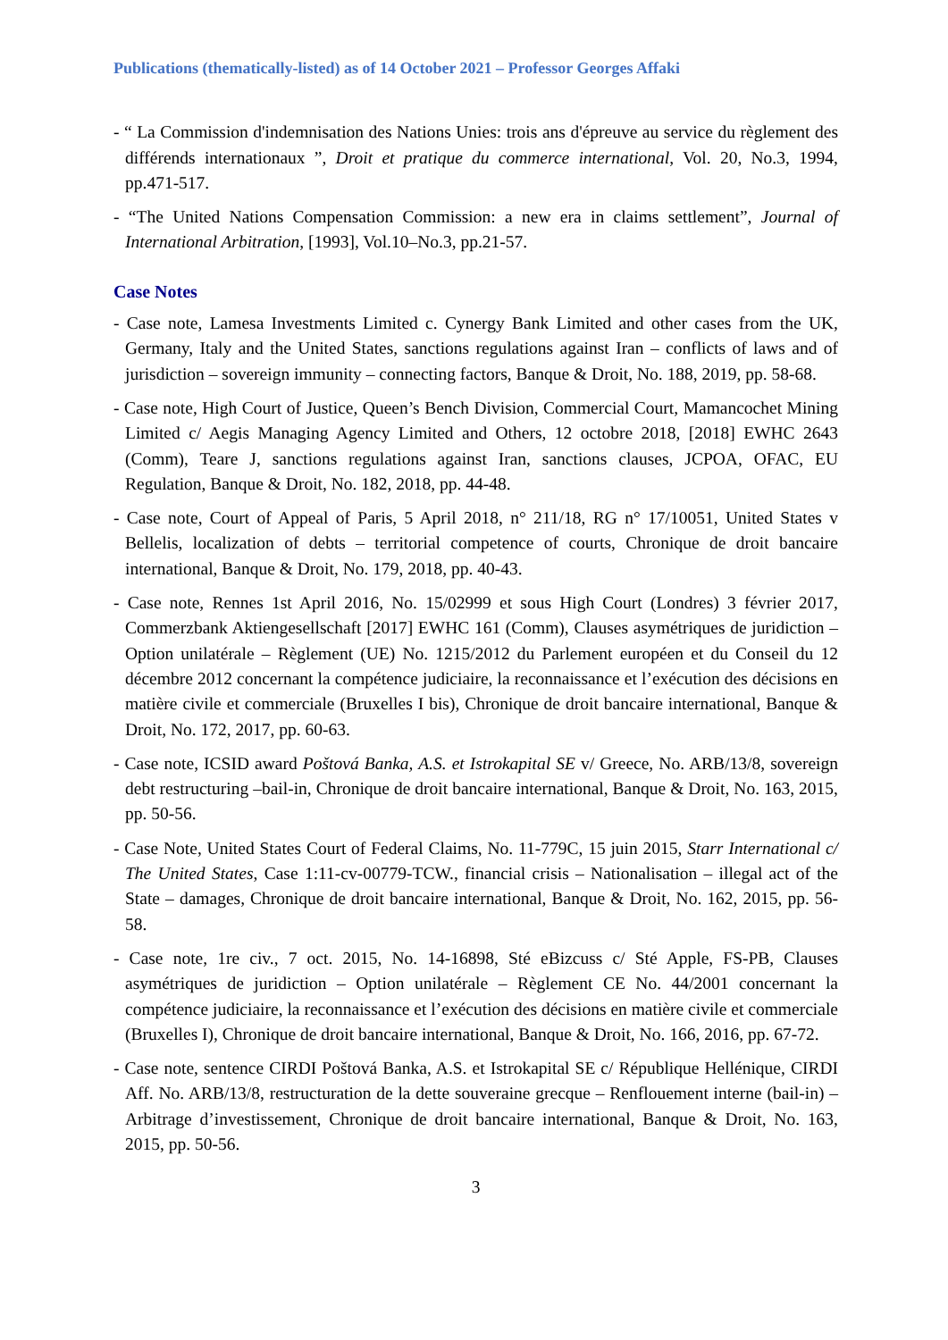Publications (thematically-listed) as of 14 October 2021 – Professor Georges Affaki
- “ La Commission d'indemnisation des Nations Unies: trois ans d'épreuve au service du règlement des différends internationaux ”, Droit et pratique du commerce international, Vol. 20, No.3, 1994, pp.471-517.
- “The United Nations Compensation Commission: a new era in claims settlement”, Journal of International Arbitration, [1993], Vol.10–No.3, pp.21-57.
Case Notes
- Case note, Lamesa Investments Limited c. Cynergy Bank Limited and other cases from the UK, Germany, Italy and the United States, sanctions regulations against Iran – conflicts of laws and of jurisdiction – sovereign immunity – connecting factors, Banque & Droit, No. 188, 2019, pp. 58-68.
- Case note, High Court of Justice, Queen’s Bench Division, Commercial Court, Mamancochet Mining Limited c/ Aegis Managing Agency Limited and Others, 12 octobre 2018, [2018] EWHC 2643 (Comm), Teare J, sanctions regulations against Iran, sanctions clauses, JCPOA, OFAC, EU Regulation, Banque & Droit, No. 182, 2018, pp. 44-48.
- Case note, Court of Appeal of Paris, 5 April 2018, n° 211/18, RG n° 17/10051, United States v Bellelis, localization of debts – territorial competence of courts, Chronique de droit bancaire international, Banque & Droit, No. 179, 2018, pp. 40-43.
- Case note, Rennes 1st April 2016, No. 15/02999 et sous High Court (Londres) 3 février 2017, Commerzbank Aktiengesellschaft [2017] EWHC 161 (Comm), Clauses asymétriques de juridiction – Option unilatérale – Règlement (UE) No. 1215/2012 du Parlement européen et du Conseil du 12 décembre 2012 concernant la compétence judiciaire, la reconnaissance et l’exécution des décisions en matière civile et commerciale (Bruxelles I bis), Chronique de droit bancaire international, Banque & Droit, No. 172, 2017, pp. 60-63.
- Case note, ICSID award Poštová Banka, A.S. et Istrokapital SE v/ Greece, No. ARB/13/8, sovereign debt restructuring –bail-in, Chronique de droit bancaire international, Banque & Droit, No. 163, 2015, pp. 50-56.
- Case Note, United States Court of Federal Claims, No. 11-779C, 15 juin 2015, Starr International c/ The United States, Case 1:11-cv-00779-TCW., financial crisis – Nationalisation – illegal act of the State – damages, Chronique de droit bancaire international, Banque & Droit, No. 162, 2015, pp. 56-58.
- Case note, 1re civ., 7 oct. 2015, No. 14-16898, Sté eBizcuss c/ Sté Apple, FS-PB, Clauses asymétriques de juridiction – Option unilatérale – Règlement CE No. 44/2001 concernant la compétence judiciaire, la reconnaissance et l’exécution des décisions en matière civile et commerciale (Bruxelles I), Chronique de droit bancaire international, Banque & Droit, No. 166, 2016, pp. 67-72.
- Case note, sentence CIRDI Poštová Banka, A.S. et Istrokapital SE c/ République Hellénique, CIRDI Aff. No. ARB/13/8, restructuration de la dette souveraine grecque – Renflouement interne (bail-in) – Arbitrage d’investissement, Chronique de droit bancaire international, Banque & Droit, No. 163, 2015, pp. 50-56.
3